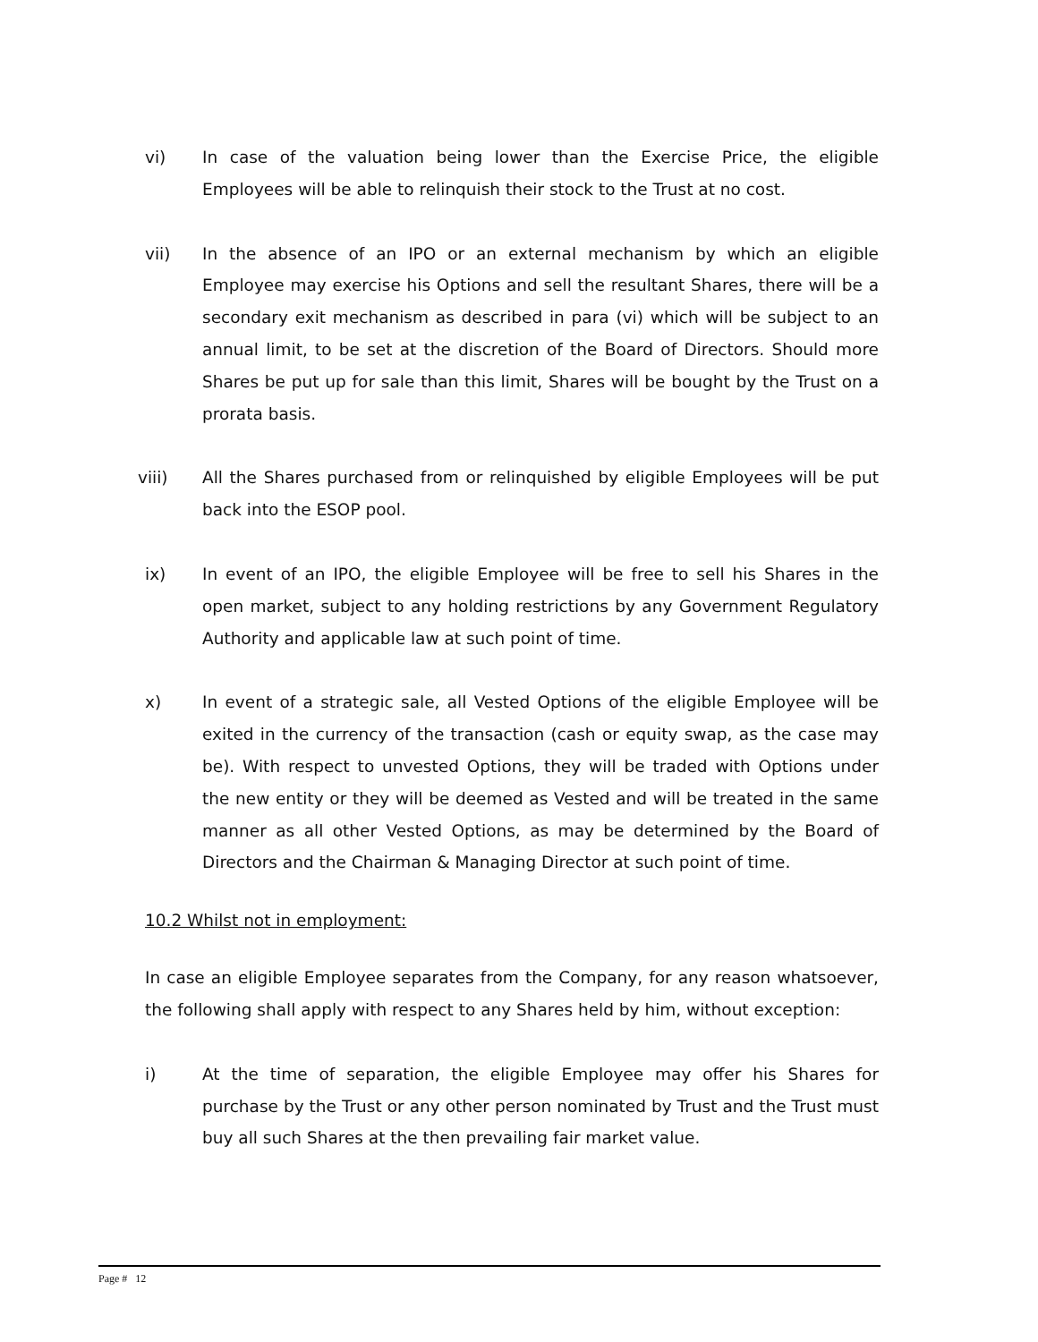vi) In case of the valuation being lower than the Exercise Price, the eligible Employees will be able to relinquish their stock to the Trust at no cost.
vii) In the absence of an IPO or an external mechanism by which an eligible Employee may exercise his Options and sell the resultant Shares, there will be a secondary exit mechanism as described in para (vi) which will be subject to an annual limit, to be set at the discretion of the Board of Directors. Should more Shares be put up for sale than this limit, Shares will be bought by the Trust on a prorata basis.
viii) All the Shares purchased from or relinquished by eligible Employees will be put back into the ESOP pool.
ix) In event of an IPO, the eligible Employee will be free to sell his Shares in the open market, subject to any holding restrictions by any Government Regulatory Authority and applicable law at such point of time.
x) In event of a strategic sale, all Vested Options of the eligible Employee will be exited in the currency of the transaction (cash or equity swap, as the case may be). With respect to unvested Options, they will be traded with Options under the new entity or they will be deemed as Vested and will be treated in the same manner as all other Vested Options, as may be determined by the Board of Directors and the Chairman & Managing Director at such point of time.
10.2 Whilst not in employment:
In case an eligible Employee separates from the Company, for any reason whatsoever, the following shall apply with respect to any Shares held by him, without exception:
i) At the time of separation, the eligible Employee may offer his Shares for purchase by the Trust or any other person nominated by Trust and the Trust must buy all such Shares at the then prevailing fair market value.
Page # 12